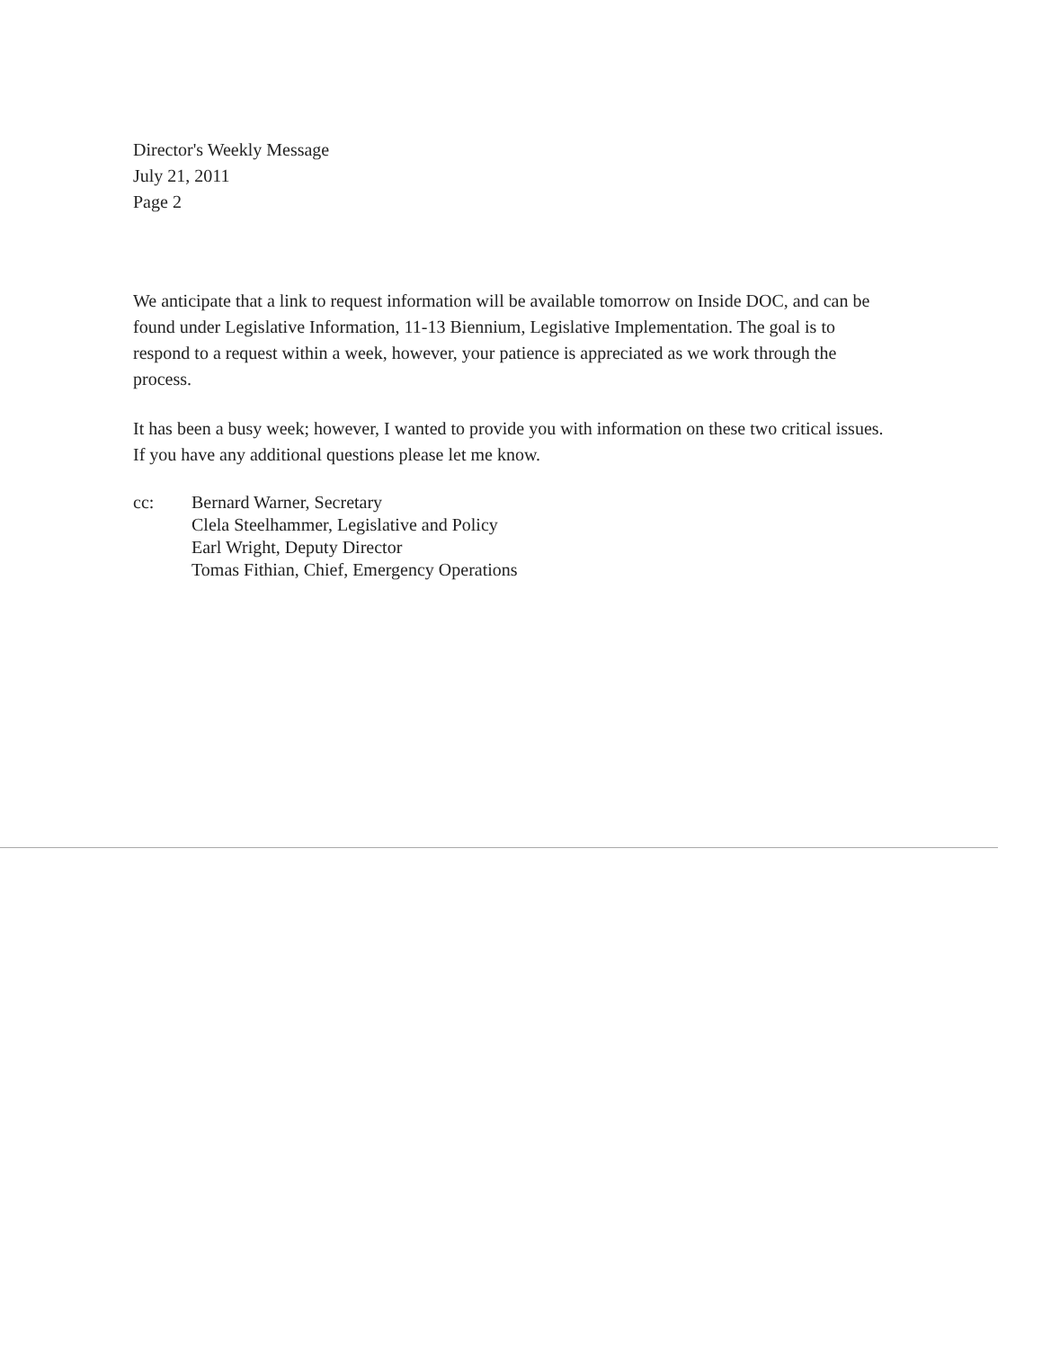Director's Weekly Message
July 21, 2011
Page 2
We anticipate that a link to request information will be available tomorrow on Inside DOC, and can be found under Legislative Information, 11-13 Biennium, Legislative Implementation. The goal is to respond to a request within a week, however, your patience is appreciated as we work through the process.
It has been a busy week; however, I wanted to provide you with information on these two critical issues. If you have any additional questions please let me know.
cc: Bernard Warner, Secretary
Clela Steelhammer, Legislative and Policy
Earl Wright, Deputy Director
Tomas Fithian, Chief, Emergency Operations